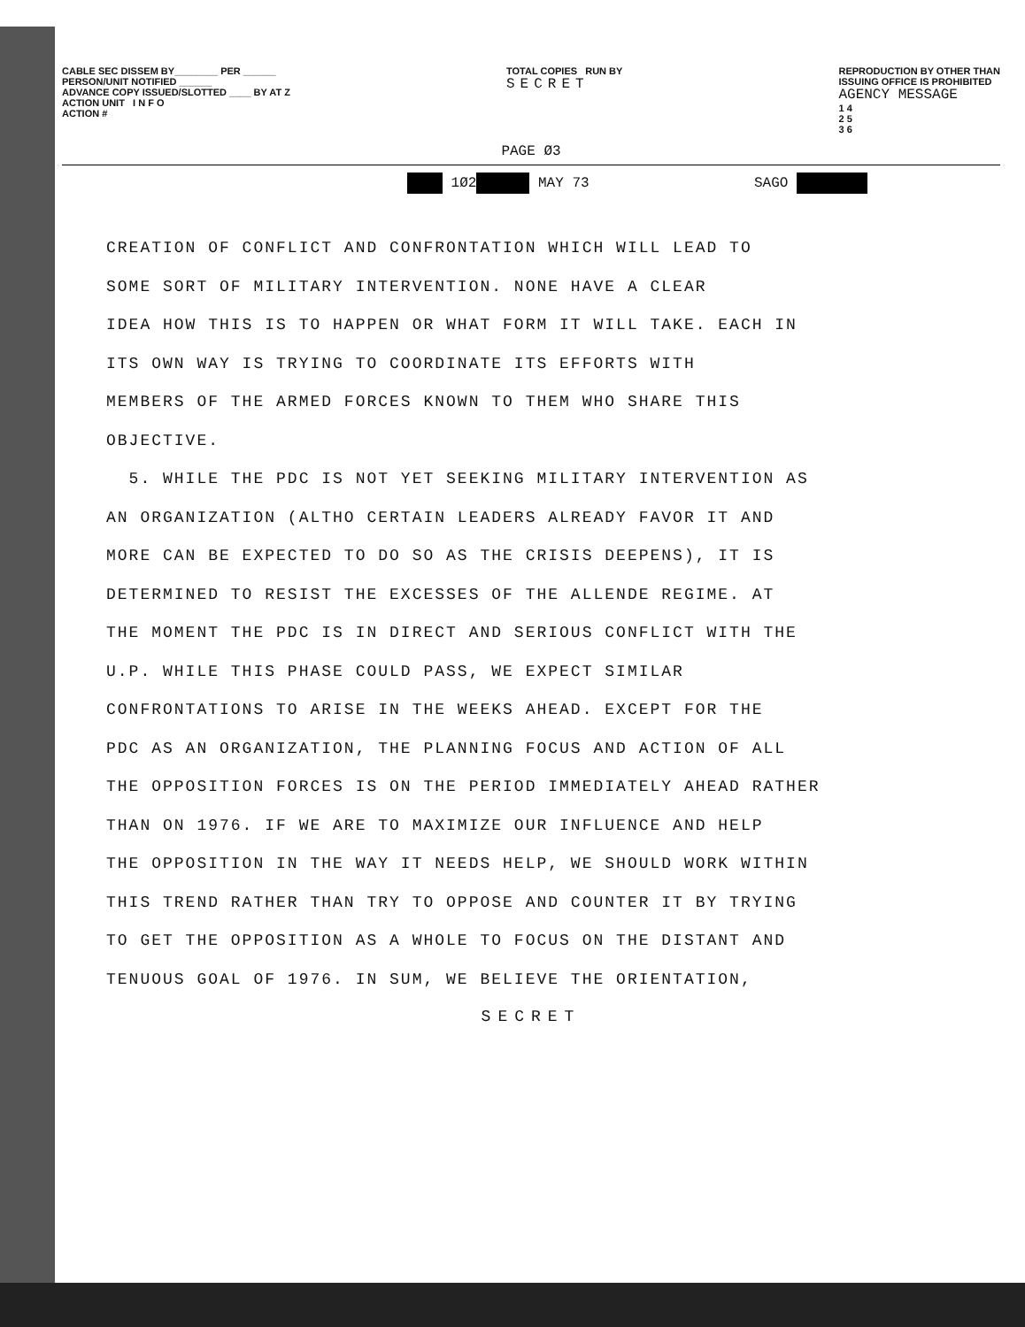CABLE SEC DISSEM BY________ PER ______
PERSON/UNIT NOTIFIED ______
ADVANCE COPY ISSUED/SLOTTED ____ BY AT Z
ACTION UNIT I N F O
ACTION #
TOTAL COPIES RUN BY
SECRET
REPRODUCTION BY OTHER THAN
ISSUING OFFICE IS PROHIBITED
AGENCY MESSAGE
1 4
2 5
3 6
PAGE Ø3
1Ø2 MAY 73 SAGO
CREATION OF CONFLICT AND CONFRONTATION WHICH WILL LEAD TO
SOME SORT OF MILITARY INTERVENTION. NONE HAVE A CLEAR
IDEA HOW THIS IS TO HAPPEN OR WHAT FORM IT WILL TAKE. EACH IN
ITS OWN WAY IS TRYING TO COORDINATE ITS EFFORTS WITH
MEMBERS OF THE ARMED FORCES KNOWN TO THEM WHO SHARE THIS
OBJECTIVE.
5. WHILE THE PDC IS NOT YET SEEKING MILITARY INTERVENTION AS
AN ORGANIZATION (ALTHO CERTAIN LEADERS ALREADY FAVOR IT AND
MORE CAN BE EXPECTED TO DO SO AS THE CRISIS DEEPENS), IT IS
DETERMINED TO RESIST THE EXCESSES OF THE ALLENDE REGIME. AT
THE MOMENT THE PDC IS IN DIRECT AND SERIOUS CONFLICT WITH THE
U.P. WHILE THIS PHASE COULD PASS, WE EXPECT SIMILAR
CONFRONTATIONS TO ARISE IN THE WEEKS AHEAD. EXCEPT FOR THE
PDC AS AN ORGANIZATION, THE PLANNING FOCUS AND ACTION OF ALL
THE OPPOSITION FORCES IS ON THE PERIOD IMMEDIATELY AHEAD RATHER
THAN ON 1976. IF WE ARE TO MAXIMIZE OUR INFLUENCE AND HELP
THE OPPOSITION IN THE WAY IT NEEDS HELP, WE SHOULD WORK WITHIN
THIS TREND RATHER THAN TRY TO OPPOSE AND COUNTER IT BY TRYING
TO GET THE OPPOSITION AS A WHOLE TO FOCUS ON THE DISTANT AND
TENUOUS GOAL OF 1976. IN SUM, WE BELIEVE THE ORIENTATION,
SECRET